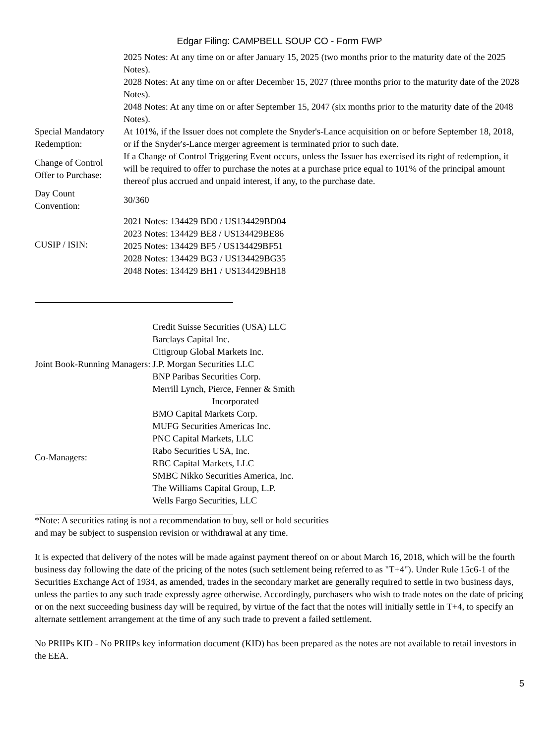Edgar Filing: CAMPBELL SOUP CO - Form FWP
| | 2025 Notes: At any time on or after January 15, 2025 (two months prior to the maturity date of the 2025 Notes). 2028 Notes: At any time on or after December 15, 2027 (three months prior to the maturity date of the 2028 Notes). 2048 Notes: At any time on or after September 15, 2047 (six months prior to the maturity date of the 2048 Notes). |
| Special Mandatory Redemption: | At 101%, if the Issuer does not complete the Snyder's-Lance acquisition on or before September 18, 2018, or if the Snyder's-Lance merger agreement is terminated prior to such date. |
| Change of Control Offer to Purchase: | If a Change of Control Triggering Event occurs, unless the Issuer has exercised its right of redemption, it will be required to offer to purchase the notes at a purchase price equal to 101% of the principal amount thereof plus accrued and unpaid interest, if any, to the purchase date. |
| Day Count Convention: | 30/360 |
| CUSIP / ISIN: | 2021 Notes: 134429 BD0 / US134429BD04 2023 Notes: 134429 BE8 / US134429BE86 2025 Notes: 134429 BF5 / US134429BF51 2028 Notes: 134429 BG3 / US134429BG35 2048 Notes: 134429 BH1 / US134429BH18 |
| Joint Book-Running Managers: | Credit Suisse Securities (USA) LLC Barclays Capital Inc. Citigroup Global Markets Inc. J.P. Morgan Securities LLC BNP Paribas Securities Corp. Merrill Lynch, Pierce, Fenner & Smith Incorporated |
| Co-Managers: | BMO Capital Markets Corp. MUFG Securities Americas Inc. PNC Capital Markets, LLC Rabo Securities USA, Inc. RBC Capital Markets, LLC SMBC Nikko Securities America, Inc. The Williams Capital Group, L.P. Wells Fargo Securities, LLC |
*Note: A securities rating is not a recommendation to buy, sell or hold securities and may be subject to suspension revision or withdrawal at any time.
It is expected that delivery of the notes will be made against payment thereof on or about March 16, 2018, which will be the fourth business day following the date of the pricing of the notes (such settlement being referred to as "T+4"). Under Rule 15c6-1 of the Securities Exchange Act of 1934, as amended, trades in the secondary market are generally required to settle in two business days, unless the parties to any such trade expressly agree otherwise. Accordingly, purchasers who wish to trade notes on the date of pricing or on the next succeeding business day will be required, by virtue of the fact that the notes will initially settle in T+4, to specify an alternate settlement arrangement at the time of any such trade to prevent a failed settlement.
No PRIIPs KID - No PRIIPs key information document (KID) has been prepared as the notes are not available to retail investors in the EEA.
5